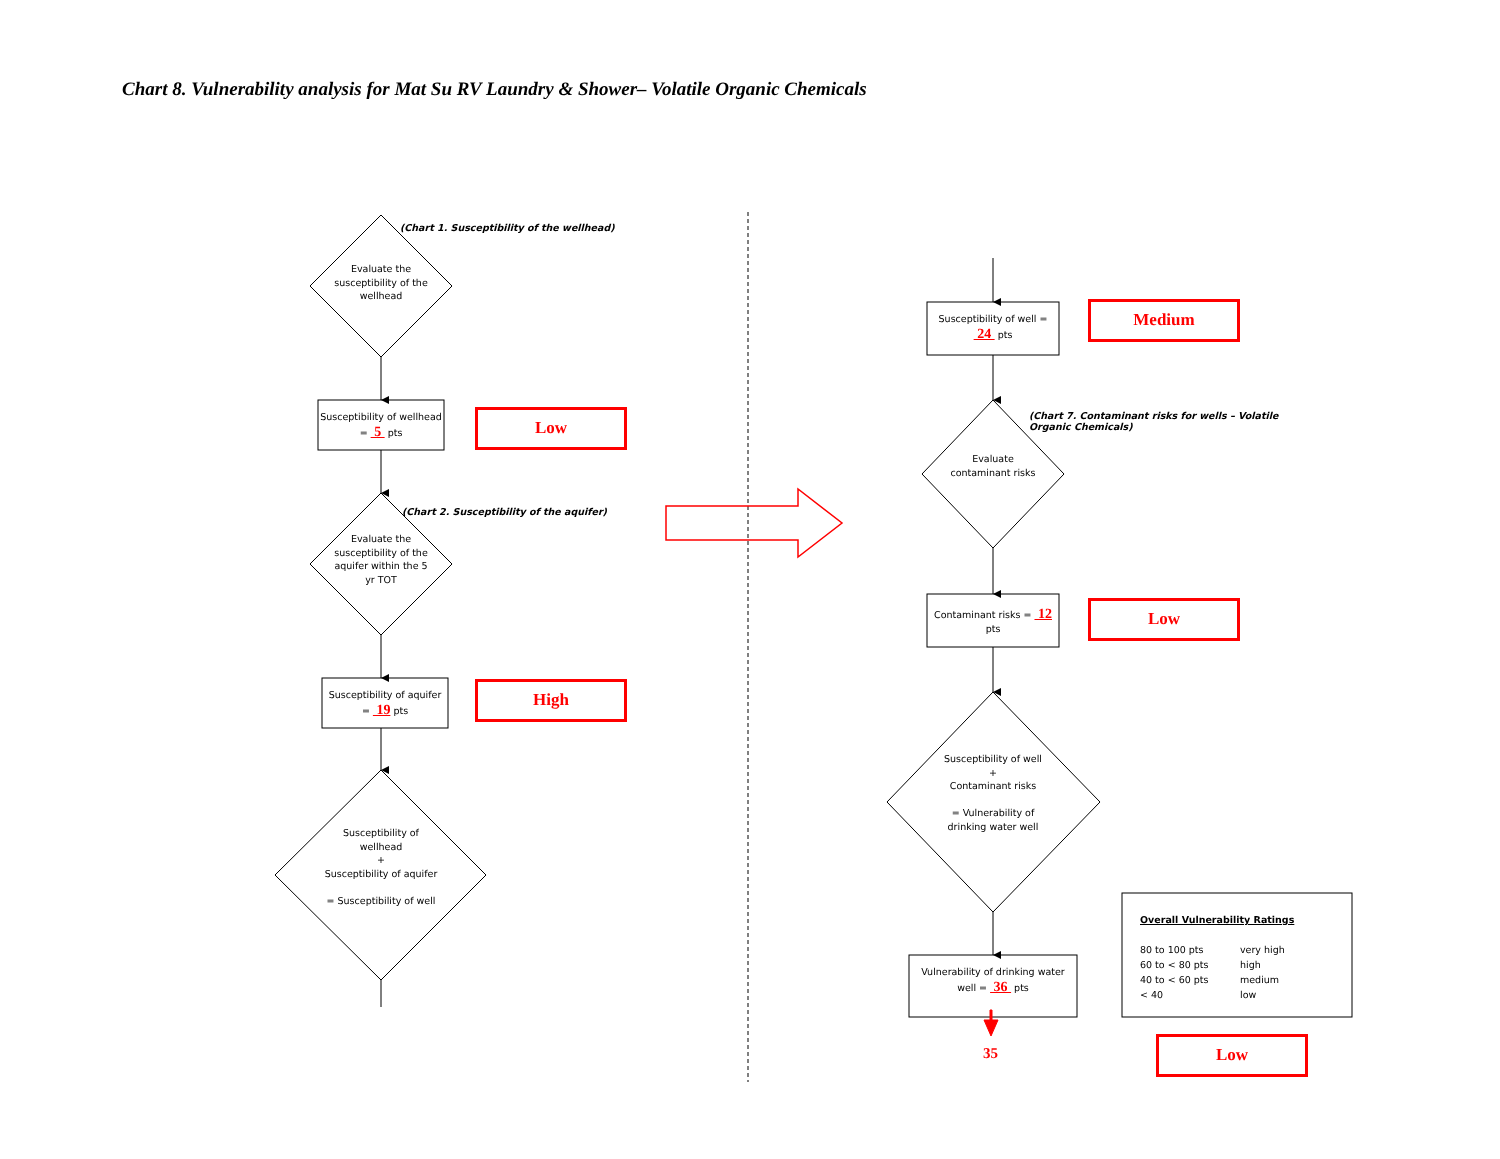Chart 8. Vulnerability analysis for Mat Su RV Laundry & Shower– Volatile Organic Chemicals
(Chart 1. Susceptibility of the wellhead)
Evaluate the susceptibility of the wellhead
Susceptibility of wellhead = 5 pts
Low
(Chart 2. Susceptibility of the aquifer)
Evaluate the susceptibility of the aquifer within the 5 yr TOT
Susceptibility of aquifer = 19 pts
High
Susceptibility of wellhead
+
Susceptibility of aquifer
= Susceptibility of well
Susceptibility of well = 24 pts
Medium
(Chart 7. Contaminant risks for wells – Volatile Organic Chemicals)
Evaluate contaminant risks
Contaminant risks = 12 pts
Low
Susceptibility of well
+
Contaminant risks
= Vulnerability of drinking water well
Vulnerability of drinking water well = 36 pts
35
Overall Vulnerability Ratings
80 to 100 pts very high 60 to < 80 pts high 40 to < 60 pts medium < 40 low
Low